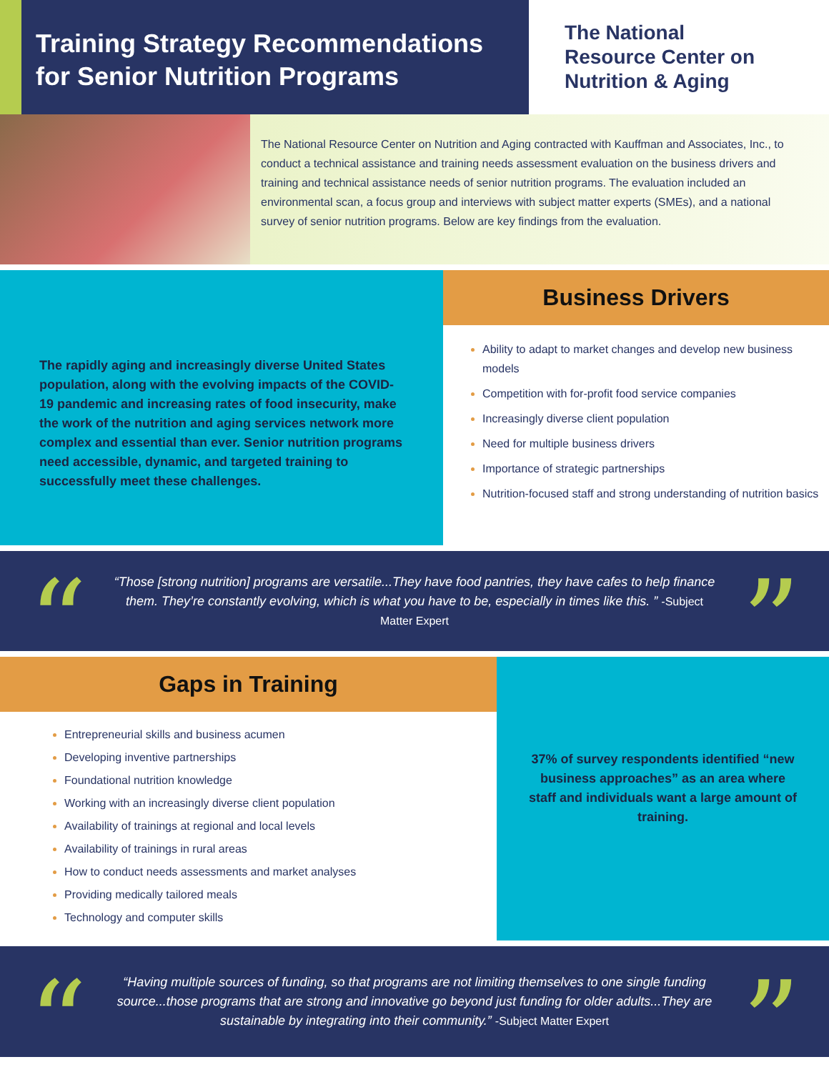Training Strategy Recommendations
for Senior Nutrition Programs
The National
Resource Center on
Nutrition & Aging
The National Resource Center on Nutrition and Aging contracted with Kauffman and Associates, Inc., to conduct a technical assistance and training needs assessment evaluation on the business drivers and training and technical assistance needs of senior nutrition programs. The evaluation included an environmental scan, a focus group and interviews with subject matter experts (SMEs), and a national survey of senior nutrition programs. Below are key findings from the evaluation.
The rapidly aging and increasingly diverse United States population, along with the evolving impacts of the COVID-19 pandemic and increasing rates of food insecurity, make the work of the nutrition and aging services network more complex and essential than ever. Senior nutrition programs need accessible, dynamic, and targeted training to successfully meet these challenges.
Business Drivers
Ability to adapt to market changes and develop new business models
Competition with for-profit food service companies
Increasingly diverse client population
Need for multiple business drivers
Importance of strategic partnerships
Nutrition-focused staff and strong understanding of nutrition basics
“
“Those [strong nutrition] programs are versatile...They have food pantries, they have cafes to help finance them. They’re constantly evolving, which is what you have to be, especially in times like this. ” -Subject Matter Expert
”
Gaps in Training
Entrepreneurial skills and business acumen
Developing inventive partnerships
Foundational nutrition knowledge
Working with an increasingly diverse client population
Availability of trainings at regional and local levels
Availability of trainings in rural areas
How to conduct needs assessments and market analyses
Providing medically tailored meals
Technology and computer skills
37% of survey respondents identified “new business approaches” as an area where staff and individuals want a large amount of training.
“
“Having multiple sources of funding, so that programs are not limiting themselves to one single funding source...those programs that are strong and innovative go beyond just funding for older adults...They are sustainable by integrating into their community.” -Subject Matter Expert
”